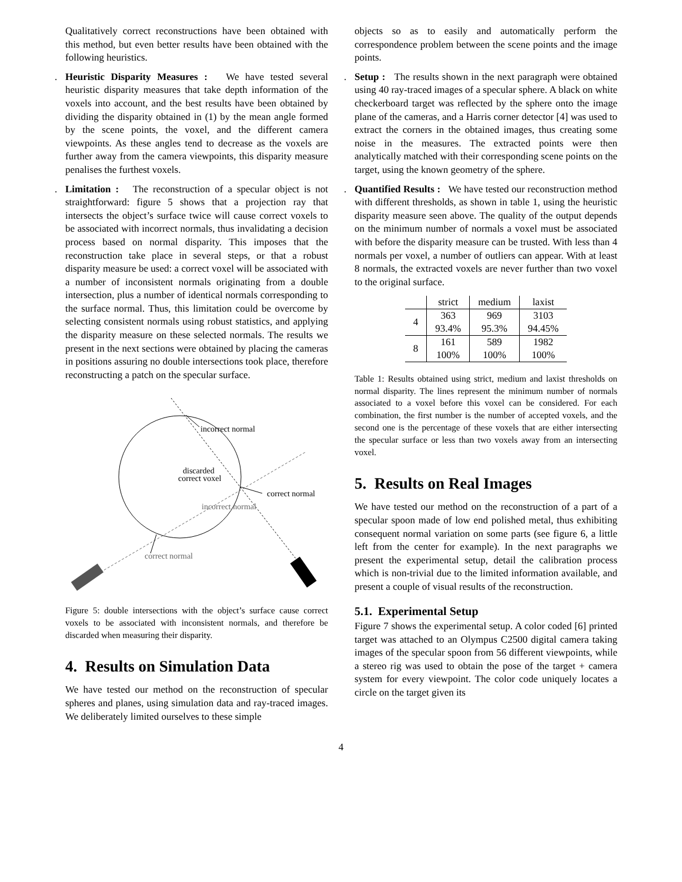Qualitatively correct reconstructions have been obtained with this method, but even better results have been obtained with the following heuristics.
. Heuristic Disparity Measures : We have tested several heuristic disparity measures that take depth information of the voxels into account, and the best results have been obtained by dividing the disparity obtained in (1) by the mean angle formed by the scene points, the voxel, and the different camera viewpoints. As these angles tend to decrease as the voxels are further away from the camera viewpoints, this disparity measure penalises the furthest voxels.
. Limitation : The reconstruction of a specular object is not straightforward: figure 5 shows that a projection ray that intersects the object’s surface twice will cause correct voxels to be associated with incorrect normals, thus invalidating a decision process based on normal disparity. This imposes that the reconstruction take place in several steps, or that a robust disparity measure be used: a correct voxel will be associated with a number of inconsistent normals originating from a double intersection, plus a number of identical normals corresponding to the surface normal. Thus, this limitation could be overcome by selecting consistent normals using robust statistics, and applying the disparity measure on these selected normals. The results we present in the next sections were obtained by placing the cameras in positions assuring no double intersections took place, therefore reconstructing a patch on the specular surface.
incorrect normal
discarded
correct voxel
correct normal
incorrect normal
correct normal
Figure 5: double intersections with the object’s surface cause correct voxels to be associated with inconsistent normals, and therefore be discarded when measuring their disparity.
4. Results on Simulation Data
We have tested our method on the reconstruction of specular spheres and planes, using simulation data and ray-traced images. We deliberately limited ourselves to these simple
objects so as to easily and automatically perform the correspondence problem between the scene points and the image points.
. Setup : The results shown in the next paragraph were obtained using 40 ray-traced images of a specular sphere. A black on white checkerboard target was reflected by the sphere onto the image plane of the cameras, and a Harris corner detector [4] was used to extract the corners in the obtained images, thus creating some noise in the measures. The extracted points were then analytically matched with their corresponding scene points on the target, using the known geometry of the sphere.
. Quantified Results : We have tested our reconstruction method with different thresholds, as shown in table 1, using the heuristic disparity measure seen above. The quality of the output depends on the minimum number of normals a voxel must be associated with before the disparity measure can be trusted. With less than 4 normals per voxel, a number of outliers can appear. With at least 8 normals, the extracted voxels are never further than two voxel to the original surface.
| | strict | medium | laxist |
| --- | --- | --- | --- |
| 4 | 363 93.4% | 969 95.3% | 3103 94.45% |
| 8 | 161 100% | 589 100% | 1982 100% |
Table 1: Results obtained using strict, medium and laxist thresholds on normal disparity. The lines represent the minimum number of normals associated to a voxel before this voxel can be considered. For each combination, the first number is the number of accepted voxels, and the second one is the percentage of these voxels that are either intersecting the specular surface or less than two voxels away from an intersecting voxel.
5. Results on Real Images
We have tested our method on the reconstruction of a part of a specular spoon made of low end polished metal, thus exhibiting consequent normal variation on some parts (see figure 6, a little left from the center for example). In the next paragraphs we present the experimental setup, detail the calibration process which is non-trivial due to the limited information available, and present a couple of visual results of the reconstruction.
5.1. Experimental Setup
Figure 7 shows the experimental setup. A color coded [6] printed target was attached to an Olympus C2500 digital camera taking images of the specular spoon from 56 different viewpoints, while a stereo rig was used to obtain the pose of the target + camera system for every viewpoint. The color code uniquely locates a circle on the target given its
4